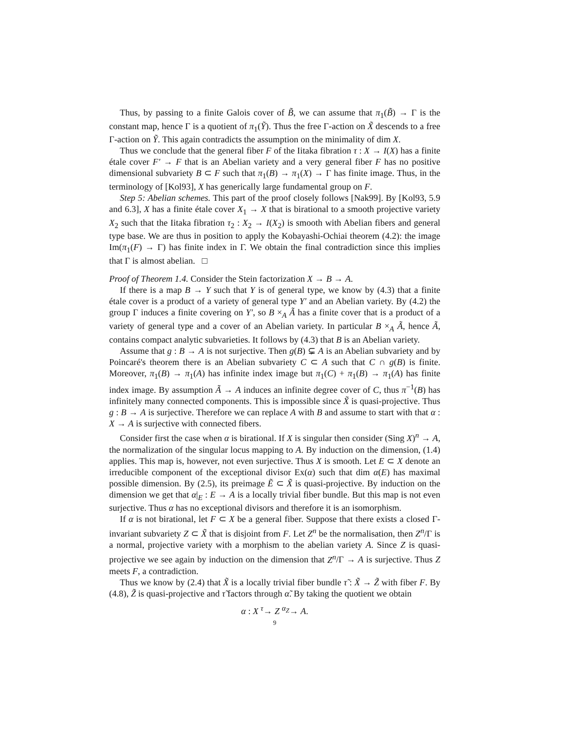Thus, by passing to a finite Galois cover of B̃, we can assume that π<sub>1</sub>(B̃) → Γ is the constant map, hence Γ is a quotient of π<sub>1</sub>(Ỹ). Thus the free Γ-action on X̃ descends to a free Γ-action on Ỹ. This again contradicts the assumption on the minimality of dim X.
Thus we conclude that the general fiber F of the Iitaka fibration τ : X → I(X) has a finite étale cover F′ → F that is an Abelian variety and a very general fiber F has no positive dimensional subvariety B ⊂ F such that π<sub>1</sub>(B) → π<sub>1</sub>(X) → Γ has finite image. Thus, in the terminology of [Kol93], X has generically large fundamental group on F.
Step 5: Abelian schemes. This part of the proof closely follows [Nak99]. By [Kol93, 5.9 and 6.3], X has a finite étale cover X<sub>1</sub> → X that is birational to a smooth projective variety X<sub>2</sub> such that the Iitaka fibration τ<sub>2</sub> : X<sub>2</sub> → I(X<sub>2</sub>) is smooth with Abelian fibers and general type base. We are thus in position to apply the Kobayashi-Ochiai theorem (4.2): the image Im(π<sub>1</sub>(F) → Γ) has finite index in Γ. We obtain the final contradiction since this implies that Γ is almost abelian. □
Proof of Theorem 1.4. Consider the Stein factorization X → B → A.
If there is a map B → Y such that Y is of general type, we know by (4.3) that a finite étale cover is a product of a variety of general type Y′ and an Abelian variety. By (4.2) the group Γ induces a finite covering on Y′, so B ×<sub>A</sub> Ã has a finite cover that is a product of a variety of general type and a cover of an Abelian variety. In particular B ×<sub>A</sub> Ã, hence Ã, contains compact analytic subvarieties. It follows by (4.3) that B is an Abelian variety.
Assume that g : B → A is not surjective. Then g(B) ⊊ A is an Abelian subvariety and by Poincaré's theorem there is an Abelian subvariety C ⊂ A such that C ∩ g(B) is finite. Moreover, π<sub>1</sub>(B) → π<sub>1</sub>(A) has infinite index image but π<sub>1</sub>(C) + π<sub>1</sub>(B) → π<sub>1</sub>(A) has finite index image. By assumption Ã → A induces an infinite degree cover of C, thus π<sup>−1</sup>(B) has infinitely many connected components. This is impossible since X̃ is quasi-projective. Thus g : B → A is surjective. Therefore we can replace A with B and assume to start with that α : X → A is surjective with connected fibers.
Consider first the case when α is birational. If X is singular then consider (Sing X)<sup>n</sup> → A, the normalization of the singular locus mapping to A. By induction on the dimension, (1.4) applies. This map is, however, not even surjective. Thus X is smooth. Let E ⊂ X denote an irreducible component of the exceptional divisor Ex(α) such that dim α(E) has maximal possible dimension. By (2.5), its preimage Ẽ ⊂ X̃ is quasi-projective. By induction on the dimension we get that α|<sub>E</sub> : E → A is a locally trivial fiber bundle. But this map is not even surjective. Thus α has no exceptional divisors and therefore it is an isomorphism.
If α is not birational, let F ⊂ X be a general fiber. Suppose that there exists a closed Γ-invariant subvariety Z ⊂ X̃ that is disjoint from F. Let Z<sup>n</sup> be the normalisation, then Z<sup>n</sup>/Γ is a normal, projective variety with a morphism to the abelian variety A. Since Z is quasi-projective we see again by induction on the dimension that Z<sup>n</sup>/Γ → A is surjective. Thus Z meets F, a contradiction.
Thus we know by (2.4) that X̃ is a locally trivial fiber bundle τ̃ : X̃ → Z̃ with fiber F. By (4.8), Z̃ is quasi-projective and τ̃ factors through α̃. By taking the quotient we obtain
α : X <sup>τ</sup>→ Z <sup>α<sub>Z</sub></sup>→ A.
9